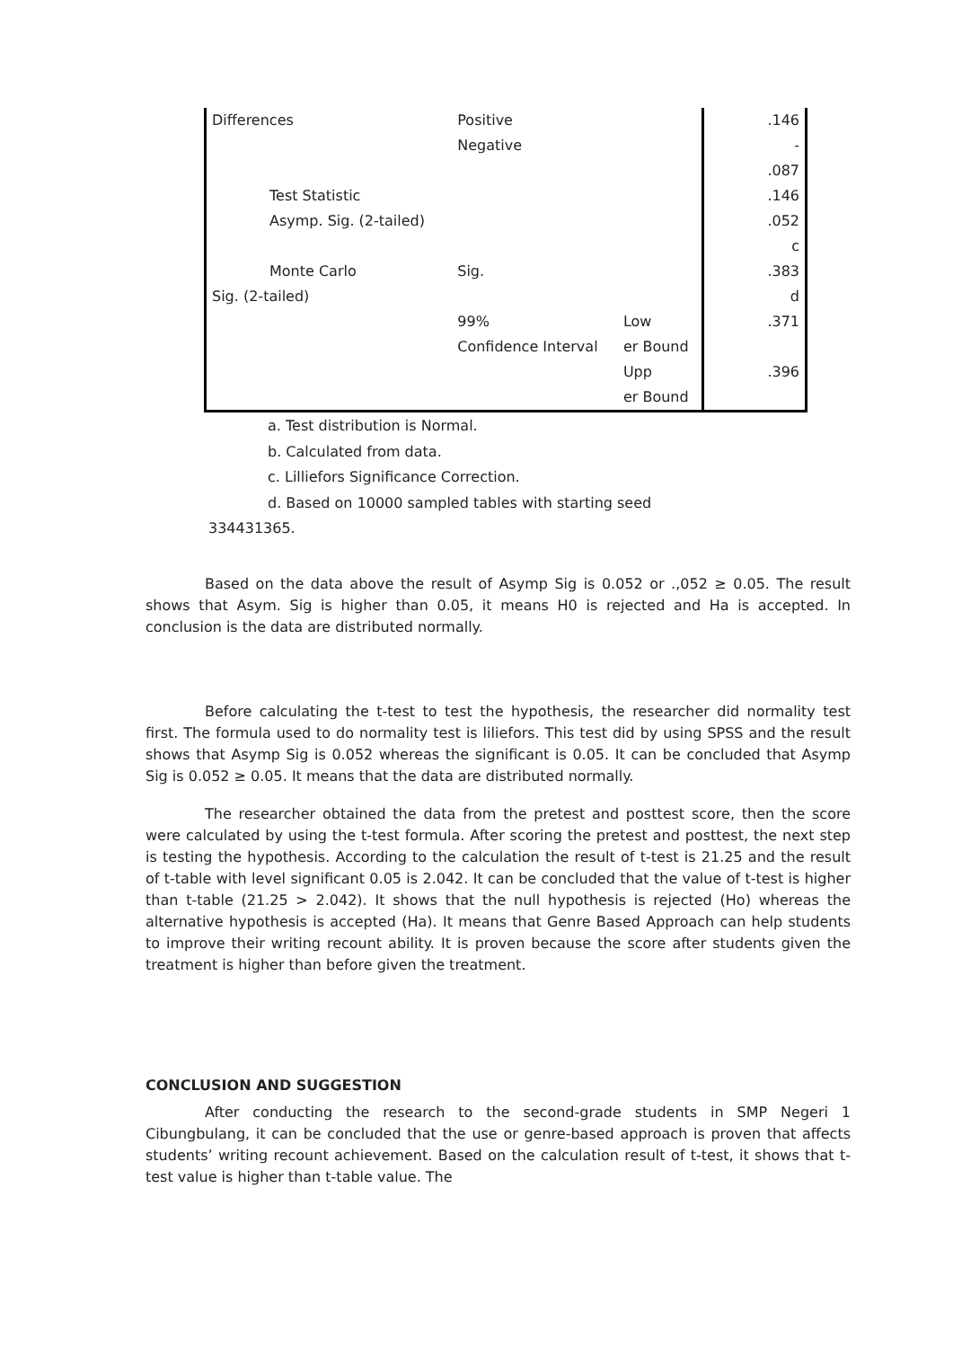| Differences | Positive | | .146 |
| | Negative | | - .087 |
| Test Statistic | | | .146 |
| Asymp. Sig. (2-tailed) | | | .052 c |
| Monte Carlo Sig. (2-tailed) | Sig. | | .383 d |
| | 99% Confidence Interval | Low er Bound | .371 |
| | | Upp er Bound | .396 |
a. Test distribution is Normal.
b. Calculated from data.
c. Lilliefors Significance Correction.
d. Based on 10000 sampled tables with starting seed
334431365.
Based on the data above the result of Asymp Sig is 0.052 or .,052 ≥ 0.05. The result shows that Asym. Sig is higher than 0.05, it means H0 is rejected and Ha is accepted. In conclusion is the data are distributed normally.
Before calculating the t-test to test the hypothesis, the researcher did normality test first. The formula used to do normality test is liliefors. This test did by using SPSS and the result shows that Asymp Sig is 0.052 whereas the significant is 0.05. It can be concluded that Asymp Sig is 0.052 ≥ 0.05. It means that the data are distributed normally.
The researcher obtained the data from the pretest and posttest score, then the score were calculated by using the t-test formula. After scoring the pretest and posttest, the next step is testing the hypothesis. According to the calculation the result of t-test is 21.25 and the result of t-table with level significant 0.05 is 2.042. It can be concluded that the value of t-test is higher than t-table (21.25 > 2.042). It shows that the null hypothesis is rejected (Ho) whereas the alternative hypothesis is accepted (Ha). It means that Genre Based Approach can help students to improve their writing recount ability. It is proven because the score after students given the treatment is higher than before given the treatment.
CONCLUSION AND SUGGESTION
After conducting the research to the second-grade students in SMP Negeri 1 Cibungbulang, it can be concluded that the use or genre-based approach is proven that affects students’ writing recount achievement. Based on the calculation result of t-test, it shows that t-test value is higher than t-table value. The